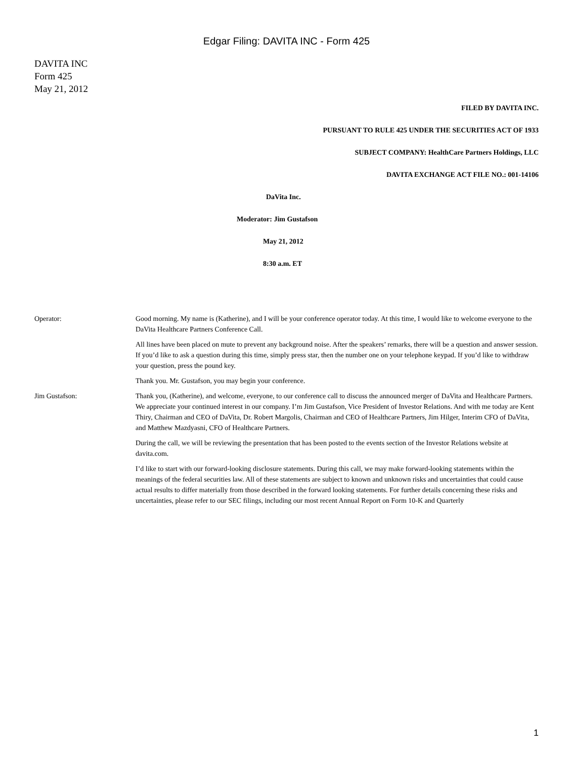Edgar Filing: DAVITA INC - Form 425
DAVITA INC
Form 425
May 21, 2012
FILED BY DAVITA INC.
PURSUANT TO RULE 425 UNDER THE SECURITIES ACT OF 1933
SUBJECT COMPANY: HealthCare Partners Holdings, LLC
DAVITA EXCHANGE ACT FILE NO.: 001-14106
DaVita Inc.
Moderator: Jim Gustafson
May 21, 2012
8:30 a.m. ET
Operator: Good morning. My name is (Katherine), and I will be your conference operator today. At this time, I would like to welcome everyone to the DaVita Healthcare Partners Conference Call.
All lines have been placed on mute to prevent any background noise. After the speakers’ remarks, there will be a question and answer session. If you’d like to ask a question during this time, simply press star, then the number one on your telephone keypad. If you’d like to withdraw your question, press the pound key.
Thank you. Mr. Gustafson, you may begin your conference.
Jim Gustafson: Thank you, (Katherine), and welcome, everyone, to our conference call to discuss the announced merger of DaVita and Healthcare Partners. We appreciate your continued interest in our company. I’m Jim Gustafson, Vice President of Investor Relations. And with me today are Kent Thiry, Chairman and CEO of DaVita, Dr. Robert Margolis, Chairman and CEO of Healthcare Partners, Jim Hilger, Interim CFO of DaVita, and Matthew Mazdyasni, CFO of Healthcare Partners.
During the call, we will be reviewing the presentation that has been posted to the events section of the Investor Relations website at davita.com.
I’d like to start with our forward-looking disclosure statements. During this call, we may make forward-looking statements within the meanings of the federal securities law. All of these statements are subject to known and unknown risks and uncertainties that could cause actual results to differ materially from those described in the forward looking statements. For further details concerning these risks and uncertainties, please refer to our SEC filings, including our most recent Annual Report on Form 10-K and Quarterly
1